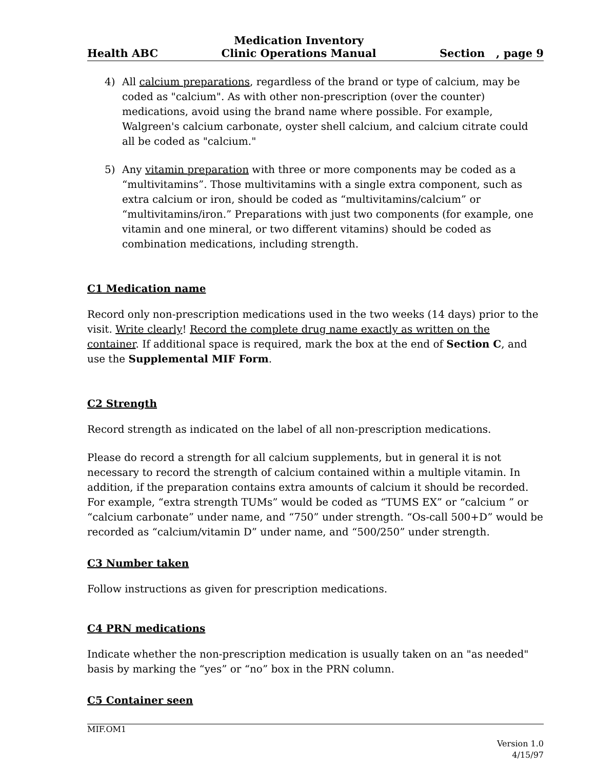Health ABC
Medication Inventory
Clinic Operations Manual
Section , page 9
4) All calcium preparations, regardless of the brand or type of calcium, may be coded as "calcium". As with other non-prescription (over the counter) medications, avoid using the brand name where possible. For example, Walgreen's calcium carbonate, oyster shell calcium, and calcium citrate could all be coded as "calcium."
5) Any vitamin preparation with three or more components may be coded as a “multivitamins”. Those multivitamins with a single extra component, such as extra calcium or iron, should be coded as “multivitamins/calcium” or “multivitamins/iron.” Preparations with just two components (for example, one vitamin and one mineral, or two different vitamins) should be coded as combination medications, including strength.
C1 Medication name
Record only non-prescription medications used in the two weeks (14 days) prior to the visit. Write clearly! Record the complete drug name exactly as written on the container. If additional space is required, mark the box at the end of Section C, and use the Supplemental MIF Form.
C2 Strength
Record strength as indicated on the label of all non-prescription medications.
Please do record a strength for all calcium supplements, but in general it is not necessary to record the strength of calcium contained within a multiple vitamin. In addition, if the preparation contains extra amounts of calcium it should be recorded. For example, “extra strength TUMs” would be coded as “TUMS EX” or “calcium ” or “calcium carbonate” under name, and “750” under strength. “Os-call 500+D” would be recorded as “calcium/vitamin D” under name, and “500/250” under strength.
C3 Number taken
Follow instructions as given for prescription medications.
C4 PRN medications
Indicate whether the non-prescription medication is usually taken on an "as needed" basis by marking the “yes” or “no” box in the PRN column.
C5 Container seen
MIF.OM1
Version 1.0
4/15/97